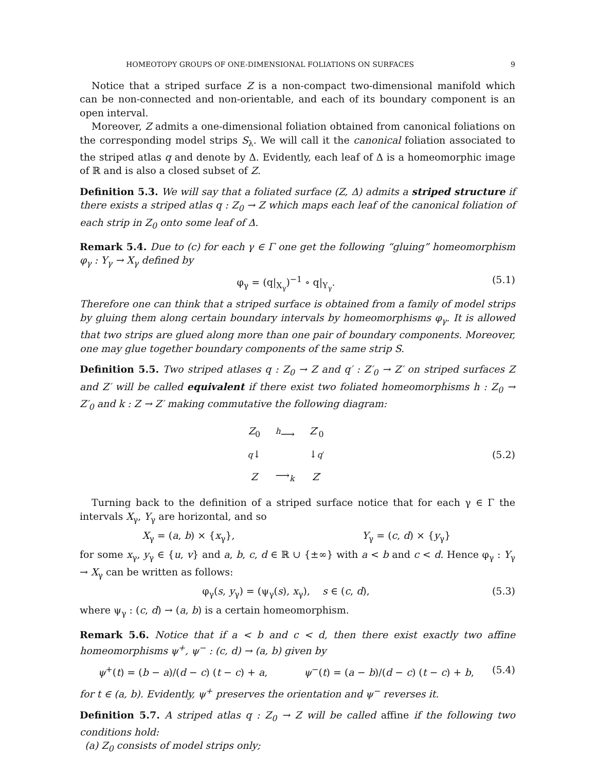HOMEOTOPY GROUPS OF ONE-DIMENSIONAL FOLIATIONS ON SURFACES 9
Notice that a striped surface Z is a non-compact two-dimensional manifold which can be non-connected and non-orientable, and each of its boundary component is an open interval.
Moreover, Z admits a one-dimensional foliation obtained from canonical foliations on the corresponding model strips S<sub>λ</sub>. We will call it the canonical foliation associated to the striped atlas q and denote by Δ. Evidently, each leaf of Δ is a homeomorphic image of ℝ and is also a closed subset of Z.
Definition 5.3. We will say that a foliated surface (Z, Δ) admits a striped structure if there exists a striped atlas q : Z<sub>0</sub> → Z which maps each leaf of the canonical foliation of each strip in Z<sub>0</sub> onto some leaf of Δ.
Remark 5.4. Due to (c) for each γ ∈ Γ one get the following “gluing” homeomorphism φ<sub>γ</sub> : Y<sub>γ</sub> → X<sub>γ</sub> defined by
φ<sub>γ</sub> = (q|<sub>X<sub>γ</sub></sub>)<sup>−1</sup> ∘ q|<sub>Y<sub>γ</sub></sub>. (5.1)
Therefore one can think that a striped surface is obtained from a family of model strips by gluing them along certain boundary intervals by homeomorphisms φ<sub>γ</sub>. It is allowed that two strips are glued along more than one pair of boundary components. Moreover, one may glue together boundary components of the same strip S.
Definition 5.5. Two striped atlases q : Z<sub>0</sub> → Z and q′ : Z′<sub>0</sub> → Z′ on striped surfaces Z and Z′ will be called equivalent if there exist two foliated homeomorphisms h : Z<sub>0</sub> → Z′<sub>0</sub> and k : Z → Z′ making commutative the following diagram:
| Z<sub>0</sub> | <sup>h</sup>⟶ | Z ′<sub>0</sub> |
| q ↓ | | ↓ q ′ |
| Z | ⟶<sub>k</sub> | Z ′ |
(5.2)
Turning back to the definition of a striped surface notice that for each γ ∈ Γ the intervals X<sub>γ</sub>, Y<sub>γ</sub> are horizontal, and so
X<sub>γ</sub> = (a, b) × {x<sub>γ</sub>}, Y<sub>γ</sub> = (c, d) × {y<sub>γ</sub>}
for some x<sub>γ</sub>, y<sub>γ</sub> ∈ {u, v} and a, b, c, d ∈ ℝ ∪ {±∞} with a < b and c < d. Hence φ<sub>γ</sub> : Y<sub>γ</sub> → X<sub>γ</sub> can be written as follows:
φ<sub>γ</sub>(s, y<sub>γ</sub>) = (ψ<sub>γ</sub>(s), x<sub>γ</sub>), s ∈ (c, d), (5.3)
where ψ<sub>γ</sub> : (c, d) → (a, b) is a certain homeomorphism.
Remark 5.6. Notice that if a < b and c < d, then there exist exactly two affine homeomorphisms ψ<sup>+</sup>, ψ<sup>−</sup> : (c, d) → (a, b) given by
ψ<sup>+</sup>(t) = (b − a)/(d − c) (t − c) + a, ψ<sup>−</sup>(t) = (a − b)/(d − c) (t − c) + b, (5.4)
for t ∈ (a, b). Evidently, ψ<sup>+</sup> preserves the orientation and ψ<sup>−</sup> reverses it.
Definition 5.7. A striped atlas q : Z<sub>0</sub> → Z will be called affine if the following two conditions hold:
(a) Z<sub>0</sub> consists of model strips only;